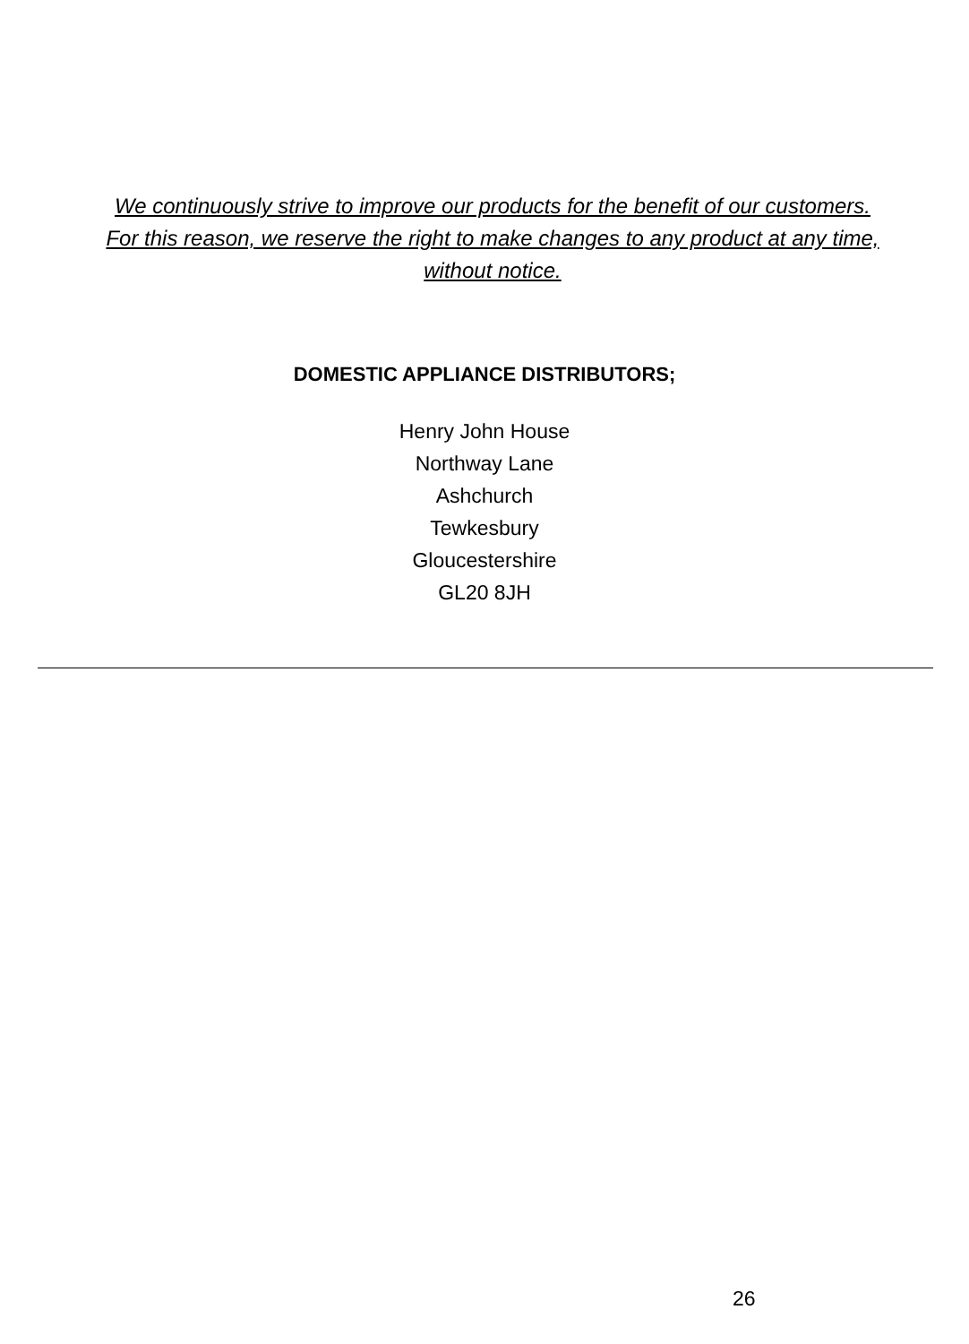We continuously strive to improve our products for the benefit of our customers. For this reason, we reserve the right to make changes to any product at any time, without notice.
DOMESTIC APPLIANCE DISTRIBUTORS;
Henry John House
Northway Lane
Ashchurch
Tewkesbury
Gloucestershire
GL20 8JH
26